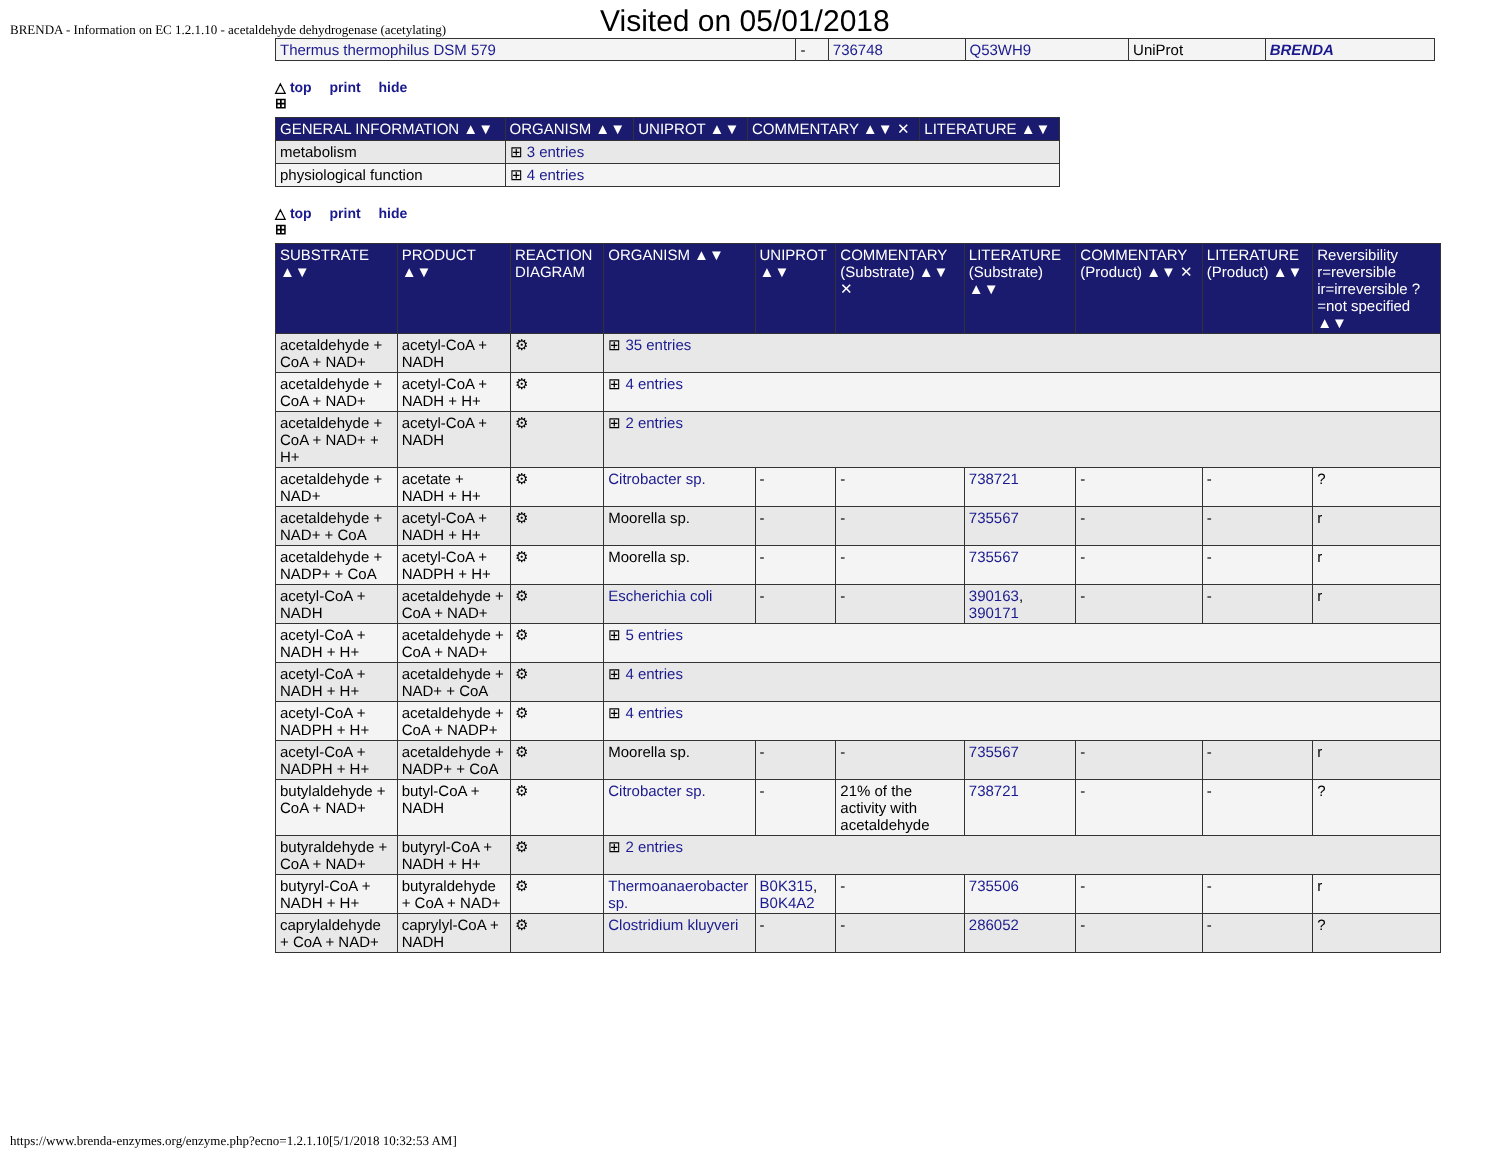BRENDA - Information on EC 1.2.1.10 - acetaldehyde dehydrogenase (acetylating) Visited on 05/01/2018
| Thermus thermophilus DSM 579 | - | 736748 | Q53WH9 | UniProt | BRENDA |
△ top print hide
⊞
| GENERAL INFORMATION ▲▼ | ORGANISM ▲▼ | UNIPROT ▲▼ | COMMENTARY ▲▼ ✕ | LITERATURE ▲▼ |
| --- | --- | --- | --- | --- |
| metabolism | ⊞ 3 entries | | | |
| physiological function | ⊞ 4 entries | | | |
△ top print hide
⊞
| SUBSTRATE ▲▼ | PRODUCT ▲▼ | REACTION DIAGRAM | ORGANISM ▲▼ | UNIPROT ▲▼ | COMMENTARY (Substrate) ▲▼ ✕ | LITERATURE (Substrate) ▲▼ | COMMENTARY (Product) ▲▼ ✕ | LITERATURE (Product) ▲▼ | Reversibility r=reversible ir=irreversible ?=not specified ▲▼ |
| --- | --- | --- | --- | --- | --- | --- | --- | --- | --- |
| acetaldehyde + CoA + NAD+ | acetyl-CoA + NADH | ⚙ | ⊞ 35 entries | | | | | | |
| acetaldehyde + CoA + NAD+ | acetyl-CoA + NADH + H+ | ⚙ | ⊞ 4 entries | | | | | | |
| acetaldehyde + CoA + NAD+ + H+ | acetyl-CoA + NADH | ⚙ | ⊞ 2 entries | | | | | | |
| acetaldehyde + NAD+ | acetate + NADH + H+ | ⚙ | Citrobacter sp. | - | - | 738721 | - | - | ? |
| acetaldehyde + NAD+ + CoA | acetyl-CoA + NADH + H+ | ⚙ | Moorella sp. | - | - | 735567 | - | - | r |
| acetaldehyde + NADP+ + CoA | acetyl-CoA + NADPH + H+ | ⚙ | Moorella sp. | - | - | 735567 | - | - | r |
| acetyl-CoA + NADH | acetaldehyde + CoA + NAD+ | ⚙ | Escherichia coli | - | - | 390163 , 390171 | - | - | r |
| acetyl-CoA + NADH + H+ | acetaldehyde + CoA + NAD+ | ⚙ | ⊞ 5 entries | | | | | | |
| acetyl-CoA + NADH + H+ | acetaldehyde + NAD+ + CoA | ⚙ | ⊞ 4 entries | | | | | | |
| acetyl-CoA + NADPH + H+ | acetaldehyde + CoA + NADP+ | ⚙ | ⊞ 4 entries | | | | | | |
| acetyl-CoA + NADPH + H+ | acetaldehyde + NADP+ + CoA | ⚙ | Moorella sp. | - | - | 735567 | - | - | r |
| butylaldehyde + CoA + NAD+ | butyl-CoA + NADH | ⚙ | Citrobacter sp. | - | 21% of the activity with acetaldehyde | 738721 | - | - | ? |
| butyraldehyde + CoA + NAD+ | butyryl-CoA + NADH + H+ | ⚙ | ⊞ 2 entries | | | | | | |
| butyryl-CoA + NADH + H+ | butyraldehyde + CoA + NAD+ | ⚙ | Thermoanaerobacter sp. | B0K315 , B0K4A2 | - | 735506 | - | - | r |
| caprylaldehyde + CoA + NAD+ | caprylyl-CoA + NADH | ⚙ | Clostridium kluyveri | - | - | 286052 | - | - | ? |
https://www.brenda-enzymes.org/enzyme.php?ecno=1.2.1.10[5/1/2018 10:32:53 AM]